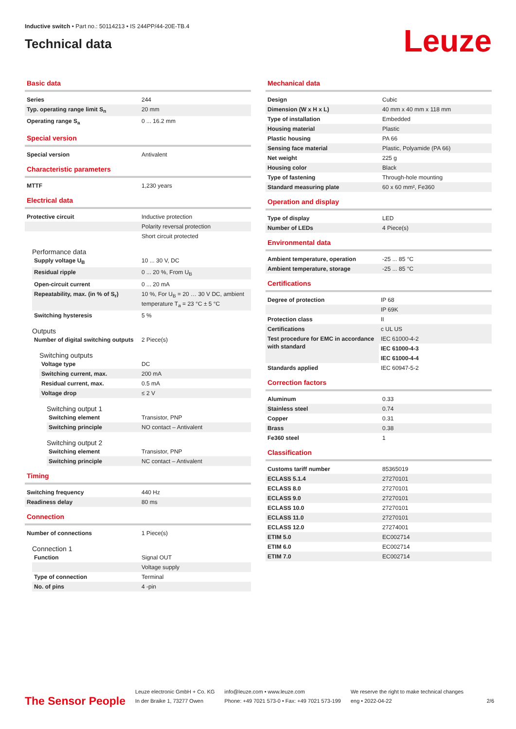Inductive switch • Part no.: 50114213 • IS 244PP/44-20E-TB.4
Technical data
Leuze
Basic data
| Series | 244 |
| Typ. operating range limit S<sub>n</sub> | 20 mm |
| Operating range S<sub>a</sub> | 0 ... 16.2 mm |
Special version
| Special version | Antivalent |
Characteristic parameters
| MTTF | 1,230 years |
Electrical data
| Protective circuit | Inductive protection |
| | Polarity reversal protection |
| | Short circuit protected |
Performance data
| Supply voltage U<sub>B</sub> | 10 ... 30 V, DC |
| Residual ripple | 0 ... 20 %, From U<sub>B</sub> |
| Open-circuit current | 0 ... 20 mA |
| Repeatability, max. (in % of S<sub>r</sub>) | 10 %, For U<sub>B</sub> = 20 … 30 V DC, ambient temperature T<sub>a</sub> = 23 °C ± 5 °C |
| Switching hysteresis | 5 % |
Outputs
| Number of digital switching outputs | 2 Piece(s) |
Switching outputs
| Voltage type | DC |
| Switching current, max. | 200 mA |
| Residual current, max. | 0.5 mA |
| Voltage drop | ≤ 2 V |
Switching output 1
| Switching element | Transistor, PNP |
| Switching principle | NO contact – Antivalent |
Switching output 2
| Switching element | Transistor, PNP |
| Switching principle | NC contact – Antivalent |
Timing
| Switching frequency | 440 Hz |
| Readiness delay | 80 ms |
Connection
| Number of connections | 1 Piece(s) |
Connection 1
| Function | Signal OUT |
| | Voltage supply |
| Type of connection | Terminal |
| No. of pins | 4 -pin |
Mechanical data
| Design | Cubic |
| Dimension (W x H x L) | 40 mm x 40 mm x 118 mm |
| Type of installation | Embedded |
| Housing material | Plastic |
| Plastic housing | PA 66 |
| Sensing face material | Plastic, Polyamide (PA 66) |
| Net weight | 225 g |
| Housing color | Black |
| Type of fastening | Through-hole mounting |
| Standard measuring plate | 60 x 60 mm², Fe360 |
Operation and display
| Type of display | LED |
| Number of LEDs | 4 Piece(s) |
Environmental data
| Ambient temperature, operation | -25 ... 85 °C |
| Ambient temperature, storage | -25 ... 85 °C |
Certifications
| Degree of protection | IP 68 |
| | IP 69K |
| Protection class | II |
| Certifications | c UL US |
| Test procedure for EMC in accordance with standard | IEC 61000-4-2 |
| | IEC 61000-4-3 |
| | IEC 61000-4-4 |
| Standards applied | IEC 60947-5-2 |
Correction factors
| Aluminum | 0.33 |
| Stainless steel | 0.74 |
| Copper | 0.31 |
| Brass | 0.38 |
| Fe360 steel | 1 |
Classification
| Customs tariff number | 85365019 |
| ECLASS 5.1.4 | 27270101 |
| ECLASS 8.0 | 27270101 |
| ECLASS 9.0 | 27270101 |
| ECLASS 10.0 | 27270101 |
| ECLASS 11.0 | 27270101 |
| ECLASS 12.0 | 27274001 |
| ETIM 5.0 | EC002714 |
| ETIM 6.0 | EC002714 |
| ETIM 7.0 | EC002714 |
The Sensor People
Leuze electronic GmbH + Co. KG
In der Braike 1, 73277 Owen
info@leuze.com • www.leuze.com
Phone: +49 7021 573-0 • Fax: +49 7021 573-199
We reserve the right to make technical changes
eng • 2022-04-22
2/6